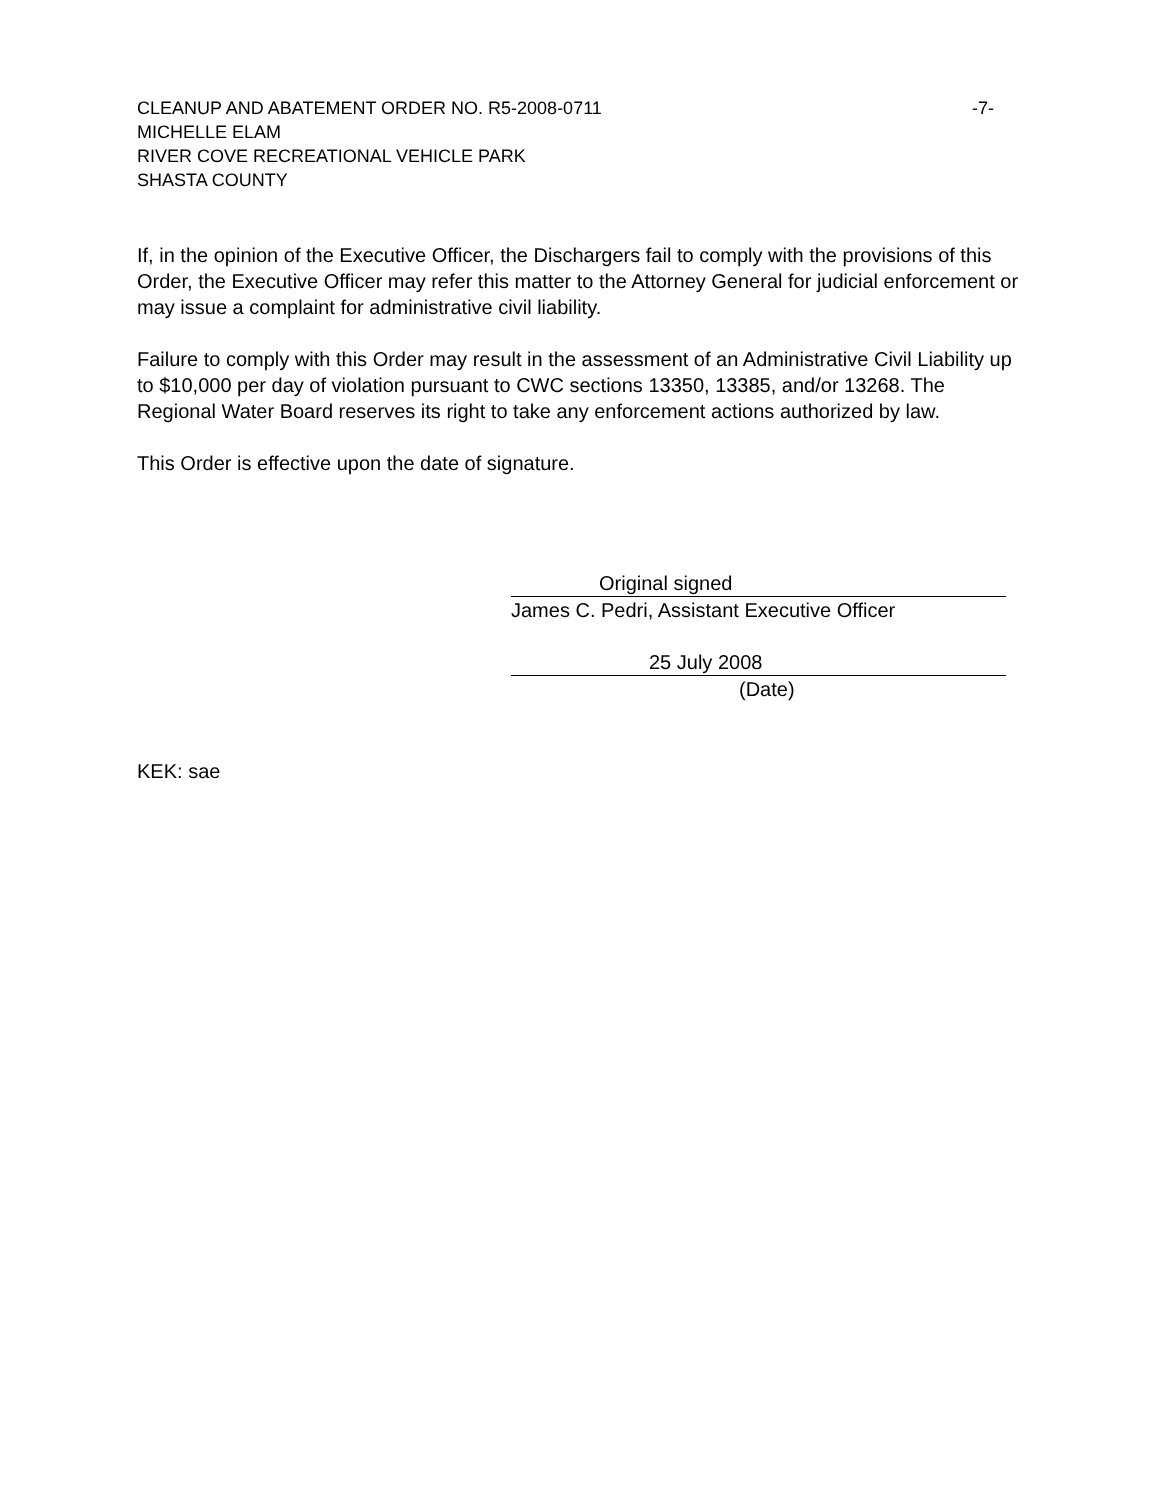CLEANUP AND ABATEMENT ORDER NO. R5-2008-0711 -7-
MICHELLE ELAM
RIVER COVE RECREATIONAL VEHICLE PARK
SHASTA COUNTY
If, in the opinion of the Executive Officer, the Dischargers fail to comply with the provisions of this Order, the Executive Officer may refer this matter to the Attorney General for judicial enforcement or may issue a complaint for administrative civil liability.
Failure to comply with this Order may result in the assessment of an Administrative Civil Liability up to $10,000 per day of violation pursuant to CWC sections 13350, 13385, and/or 13268. The Regional Water Board reserves its right to take any enforcement actions authorized by law.
This Order is effective upon the date of signature.
Original signed
James C. Pedri, Assistant Executive Officer
25 July 2008
(Date)
KEK: sae